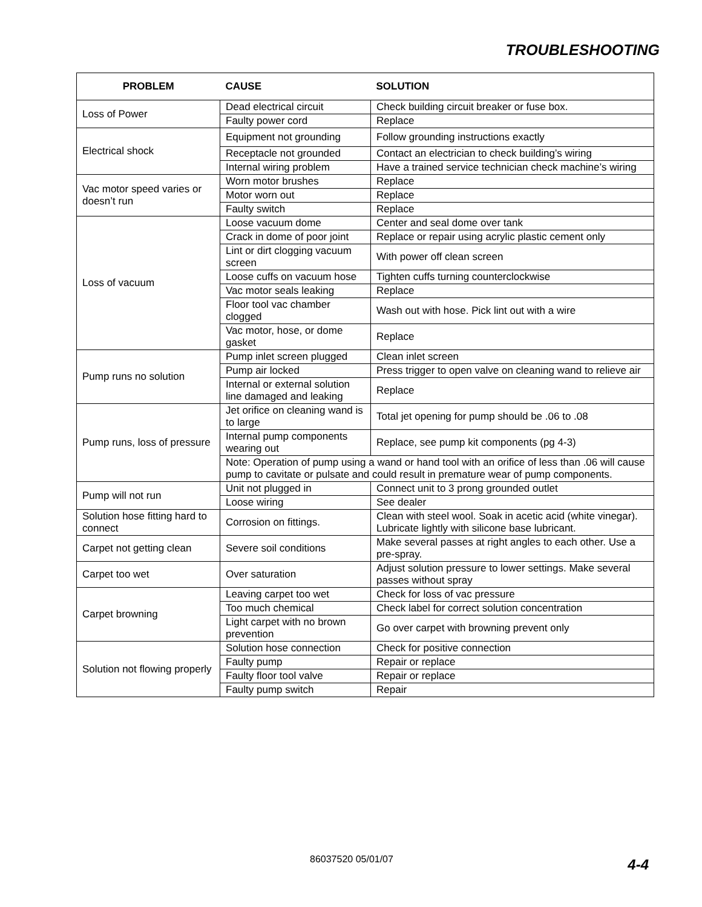TROUBLESHOOTING
| PROBLEM | CAUSE | SOLUTION |
| --- | --- | --- |
| Loss of Power | Dead electrical circuit | Check building circuit breaker or fuse box. |
| | Faulty power cord | Replace |
| Electrical shock | Equipment not grounding | Follow grounding instructions exactly |
| | Receptacle not grounded | Contact an electrician to check building’s wiring |
| | Internal wiring problem | Have a trained service technician check machine’s wiring |
| Vac motor speed varies or doesn’t run | Worn motor brushes | Replace |
| | Motor worn out | Replace |
| | Faulty switch | Replace |
| Loss of vacuum | Loose vacuum dome | Center and seal dome over tank |
| | Crack in dome of poor joint | Replace or repair using acrylic plastic cement only |
| | Lint or dirt clogging vacuum screen | With power off clean screen |
| | Loose cuffs on vacuum hose | Tighten cuffs turning counterclockwise |
| | Vac motor seals leaking | Replace |
| | Floor tool vac chamber clogged | Wash out with hose. Pick lint out with a wire |
| | Vac motor, hose, or dome gasket | Replace |
| Pump runs no solution | Pump inlet screen plugged | Clean inlet screen |
| | Pump air locked | Press trigger to open valve on cleaning wand to relieve air |
| | Internal or external solution line damaged and leaking | Replace |
| Pump runs, loss of pressure | Jet orifice on cleaning wand is to large | Total jet opening for pump should be .06 to .08 |
| | Internal pump components wearing out | Replace, see pump kit components (pg 4-3) |
| | Note: Operation of pump using a wand or hand tool with an orifice of less than .06 will cause pump to cavitate or pulsate and could result in premature wear of pump components. | |
| Pump will not run | Unit not plugged in | Connect unit to 3 prong grounded outlet |
| | Loose wiring | See dealer |
| Solution hose fitting hard to connect | Corrosion on fittings. | Clean with steel wool. Soak in acetic acid (white vinegar). Lubricate lightly with silicone base lubricant. |
| Carpet not getting clean | Severe soil conditions | Make several passes at right angles to each other. Use a pre-spray. |
| Carpet too wet | Over saturation | Adjust solution pressure to lower settings. Make several passes without spray |
| Carpet browning | Leaving carpet too wet | Check for loss of vac pressure |
| | Too much chemical | Check label for correct solution concentration |
| | Light carpet with no brown prevention | Go over carpet with browning prevent only |
| Solution not flowing properly | Solution hose connection | Check for positive connection |
| | Faulty pump | Repair or replace |
| | Faulty floor tool valve | Repair or replace |
| | Faulty pump switch | Repair |
86037520 05/01/07 4-4